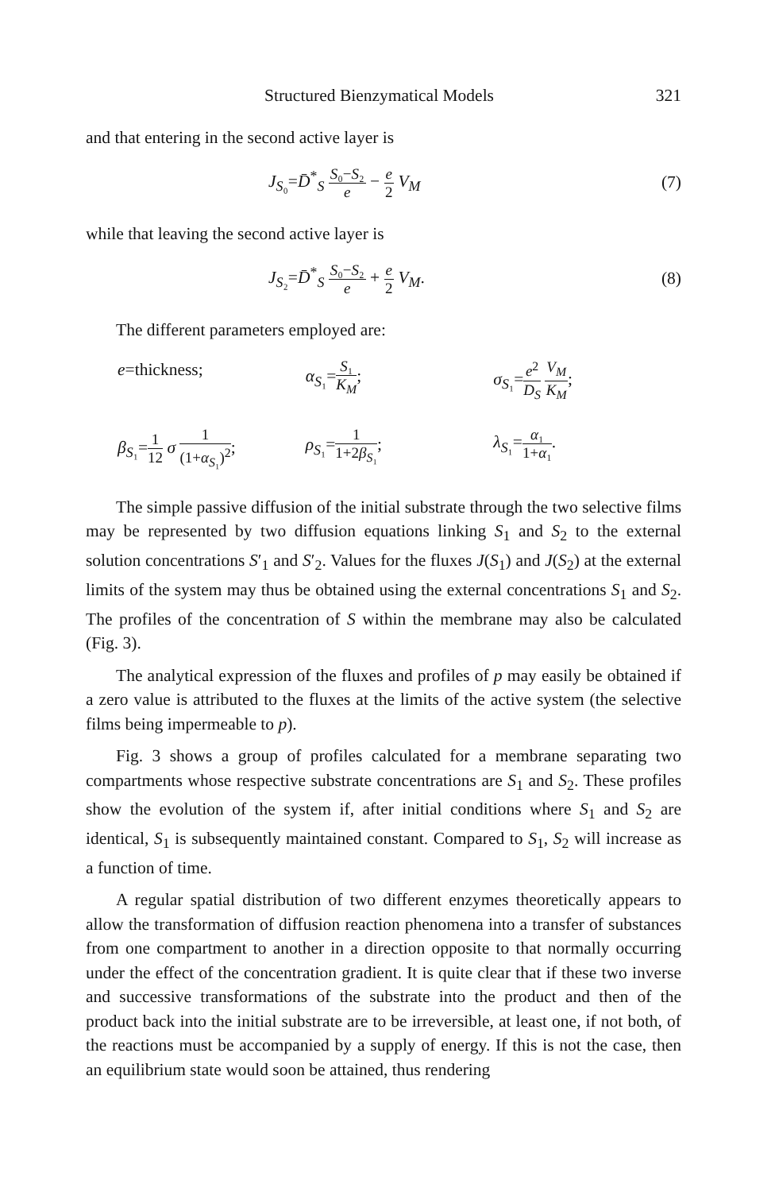Structured Bienzymatical Models 321
and that entering in the second active layer is
J<sub>S₀</sub>=D̄<sup>*</sup><sub>S</sub> S₀−S₂ e − e 2 V<sub>M</sub> (7)
while that leaving the second active layer is
J<sub>S₂</sub>=D̄<sup>*</sup><sub>S</sub> S₀−S₂ e + e 2 V<sub>M</sub>. (8)
The different parameters employed are:
e=thickness; α<sub>S₁</sub>=S₁ K<sub>M</sub>; σ<sub>S₁</sub>=e<sup>2</sup> D<sub>S</sub> V<sub>M</sub> K<sub>M</sub>; β<sub>S₁</sub>=1 12 σ 1 (1+α<sub>S₁</sub>)<sup>2</sup>; ρ<sub>S₁</sub>=1 1+2β<sub>S₁</sub>; λ<sub>S₁</sub>=α₁ 1+α₁.
The simple passive diffusion of the initial substrate through the two selective films may be represented by two diffusion equations linking S<sub>1</sub> and S<sub>2</sub> to the external solution concentrations S′<sub>1</sub> and S′<sub>2</sub>. Values for the fluxes J(S<sub>1</sub>) and J(S<sub>2</sub>) at the external limits of the system may thus be obtained using the external concentrations S<sub>1</sub> and S<sub>2</sub>. The profiles of the concentration of S within the membrane may also be calculated (Fig. 3).
The analytical expression of the fluxes and profiles of p may easily be obtained if a zero value is attributed to the fluxes at the limits of the active system (the selective films being impermeable to p).
Fig. 3 shows a group of profiles calculated for a membrane separating two compartments whose respective substrate concentrations are S<sub>1</sub> and S<sub>2</sub>. These profiles show the evolution of the system if, after initial conditions where S<sub>1</sub> and S<sub>2</sub> are identical, S<sub>1</sub> is subsequently maintained constant. Compared to S<sub>1</sub>, S<sub>2</sub> will increase as a function of time.
A regular spatial distribution of two different enzymes theoretically appears to allow the transformation of diffusion reaction phenomena into a transfer of substances from one compartment to another in a direction opposite to that normally occurring under the effect of the concentration gradient. It is quite clear that if these two inverse and successive transformations of the substrate into the product and then of the product back into the initial substrate are to be irreversible, at least one, if not both, of the reactions must be accompanied by a supply of energy. If this is not the case, then an equilibrium state would soon be attained, thus rendering